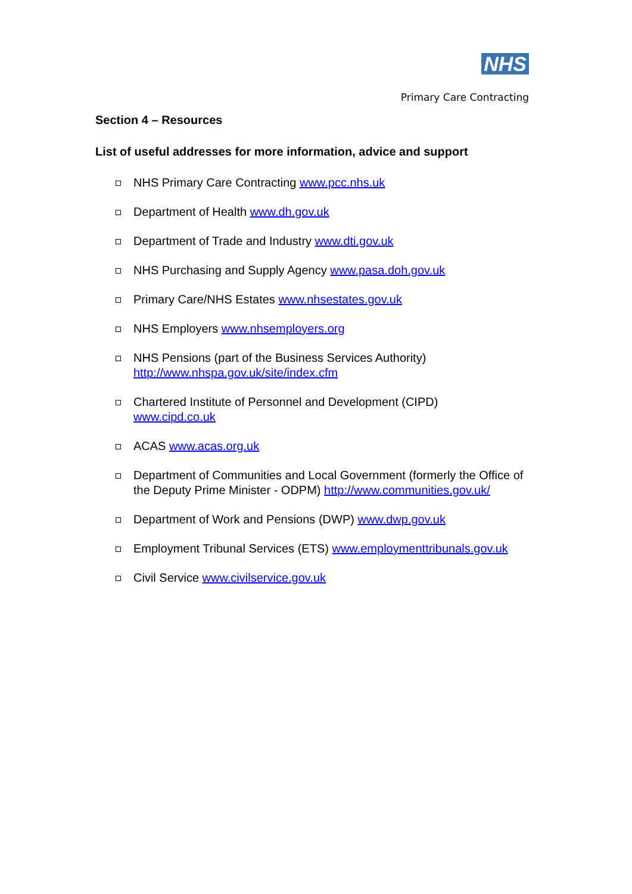NHS
Primary Care Contracting
Section 4 – Resources
List of useful addresses for more information, advice and support
NHS Primary Care Contracting www.pcc.nhs.uk
Department of Health www.dh.gov.uk
Department of Trade and Industry www.dti.gov.uk
NHS Purchasing and Supply Agency www.pasa.doh.gov.uk
Primary Care/NHS Estates www.nhsestates.gov.uk
NHS Employers www.nhsemployers.org
NHS Pensions (part of the Business Services Authority)
http://www.nhspa.gov.uk/site/index.cfm
Chartered Institute of Personnel and Development (CIPD)
www.cipd.co.uk
ACAS www.acas.org.uk
Department of Communities and Local Government (formerly the Office of the Deputy Prime Minister - ODPM) http://www.communities.gov.uk/
Department of Work and Pensions (DWP) www.dwp.gov.uk
Employment Tribunal Services (ETS) www.employmenttribunals.gov.uk
Civil Service www.civilservice.gov.uk